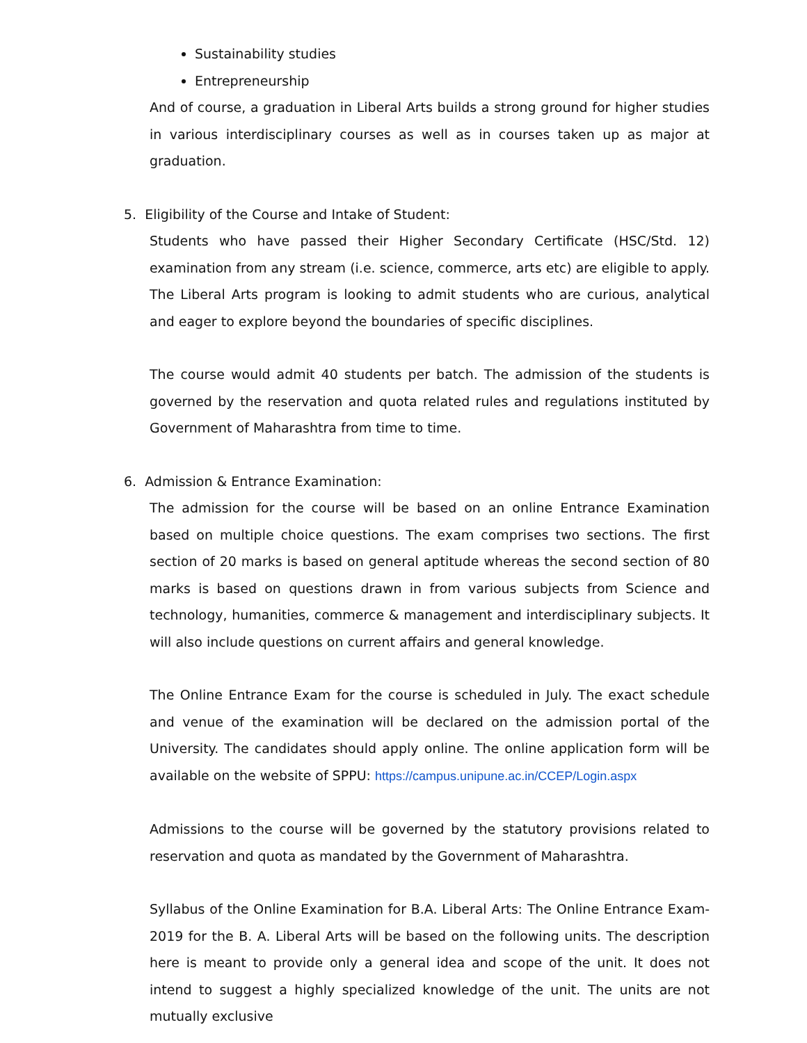Sustainability studies
Entrepreneurship
And of course, a graduation in Liberal Arts builds a strong ground for higher studies in various interdisciplinary courses as well as in courses taken up as major at graduation.
5. Eligibility of the Course and Intake of Student:
Students who have passed their Higher Secondary Certificate (HSC/Std. 12) examination from any stream (i.e. science, commerce, arts etc) are eligible to apply. The Liberal Arts program is looking to admit students who are curious, analytical and eager to explore beyond the boundaries of specific disciplines.
The course would admit 40 students per batch. The admission of the students is governed by the reservation and quota related rules and regulations instituted by Government of Maharashtra from time to time.
6. Admission & Entrance Examination:
The admission for the course will be based on an online Entrance Examination based on multiple choice questions. The exam comprises two sections. The first section of 20 marks is based on general aptitude whereas the second section of 80 marks is based on questions drawn in from various subjects from Science and technology, humanities, commerce & management and interdisciplinary subjects. It will also include questions on current affairs and general knowledge.
The Online Entrance Exam for the course is scheduled in July. The exact schedule and venue of the examination will be declared on the admission portal of the University. The candidates should apply online. The online application form will be available on the website of SPPU: https://campus.unipune.ac.in/CCEP/Login.aspx
Admissions to the course will be governed by the statutory provisions related to reservation and quota as mandated by the Government of Maharashtra.
Syllabus of the Online Examination for B.A. Liberal Arts: The Online Entrance Exam-2019 for the B. A. Liberal Arts will be based on the following units. The description here is meant to provide only a general idea and scope of the unit. It does not intend to suggest a highly specialized knowledge of the unit. The units are not mutually exclusive